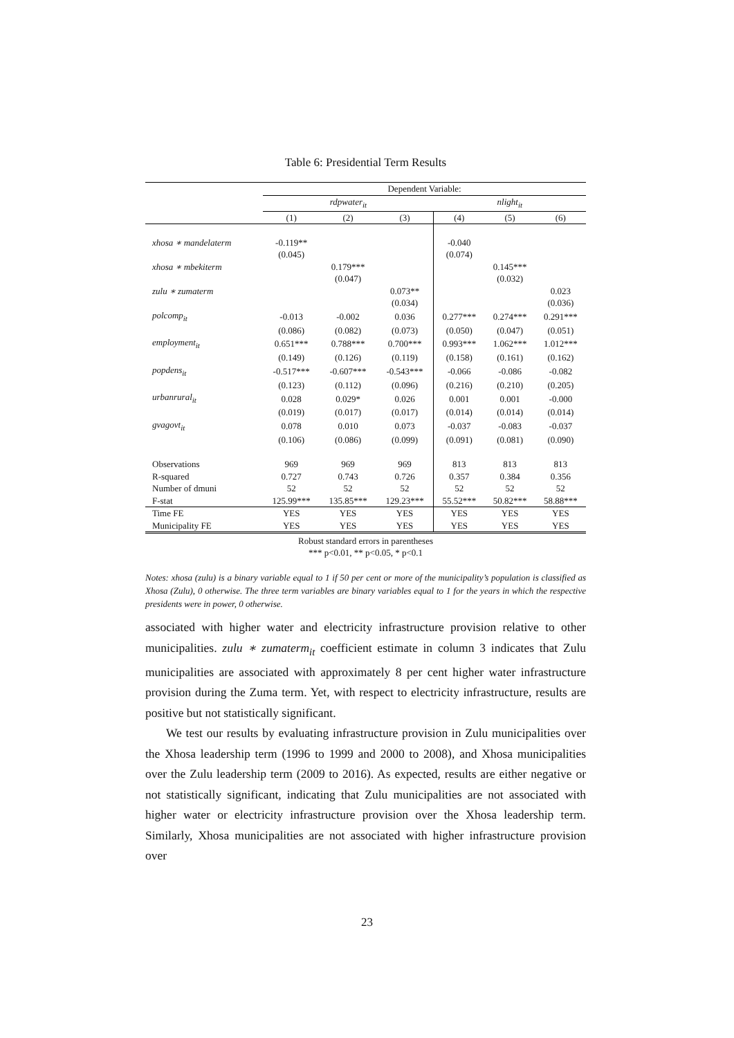Table 6: Presidential Term Results
| | Dependent Variable: | | | | | |
| --- | --- | --- | --- | --- | --- | --- |
| | rdpwater<sub>it</sub> | | | nlight<sub>it</sub> | | |
| | (1) | (2) | (3) | (4) | (5) | (6) |
| xhosa ∗ mandelaterm | -0.119** | | | -0.040 | | |
| | (0.045) | | | (0.074) | | |
| xhosa ∗ mbekiterm | | 0.179*** | | | 0.145*** | |
| | | (0.047) | | | (0.032) | |
| zulu ∗ zumaterm | | | 0.073** | | | 0.023 |
| | | | (0.034) | | | (0.036) |
| polcomp<sub>it</sub> | -0.013 | -0.002 | 0.036 | 0.277*** | 0.274*** | 0.291*** |
| | (0.086) | (0.082) | (0.073) | (0.050) | (0.047) | (0.051) |
| employment<sub>it</sub> | 0.651*** | 0.788*** | 0.700*** | 0.993*** | 1.062*** | 1.012*** |
| | (0.149) | (0.126) | (0.119) | (0.158) | (0.161) | (0.162) |
| popdens<sub>it</sub> | -0.517*** | -0.607*** | -0.543*** | -0.066 | -0.086 | -0.082 |
| | (0.123) | (0.112) | (0.096) | (0.216) | (0.210) | (0.205) |
| urbanrural<sub>it</sub> | 0.028 | 0.029* | 0.026 | 0.001 | 0.001 | -0.000 |
| | (0.019) | (0.017) | (0.017) | (0.014) | (0.014) | (0.014) |
| gvagovt<sub>it</sub> | 0.078 | 0.010 | 0.073 | -0.037 | -0.083 | -0.037 |
| | (0.106) | (0.086) | (0.099) | (0.091) | (0.081) | (0.090) |
| Observations | 969 | 969 | 969 | 813 | 813 | 813 |
| R-squared | 0.727 | 0.743 | 0.726 | 0.357 | 0.384 | 0.356 |
| Number of dmuni | 52 | 52 | 52 | 52 | 52 | 52 |
| F-stat | 125.99*** | 135.85*** | 129.23*** | 55.52*** | 50.82*** | 58.88*** |
| Time FE | YES | YES | YES | YES | YES | YES |
| Municipality FE | YES | YES | YES | YES | YES | YES |
Robust standard errors in parentheses
*** p<0.01, ** p<0.05, * p<0.1
Notes: xhosa (zulu) is a binary variable equal to 1 if 50 per cent or more of the municipality’s population is classified as Xhosa (Zulu), 0 otherwise. The three term variables are binary variables equal to 1 for the years in which the respective presidents were in power, 0 otherwise.
associated with higher water and electricity infrastructure provision relative to other municipalities. zulu ∗ zumaterm<sub>it</sub> coefficient estimate in column 3 indicates that Zulu municipalities are associated with approximately 8 per cent higher water infrastructure provision during the Zuma term. Yet, with respect to electricity infrastructure, results are positive but not statistically significant.
We test our results by evaluating infrastructure provision in Zulu municipalities over the Xhosa leadership term (1996 to 1999 and 2000 to 2008), and Xhosa municipalities over the Zulu leadership term (2009 to 2016). As expected, results are either negative or not statistically significant, indicating that Zulu municipalities are not associated with higher water or electricity infrastructure provision over the Xhosa leadership term. Similarly, Xhosa municipalities are not associated with higher infrastructure provision over
23